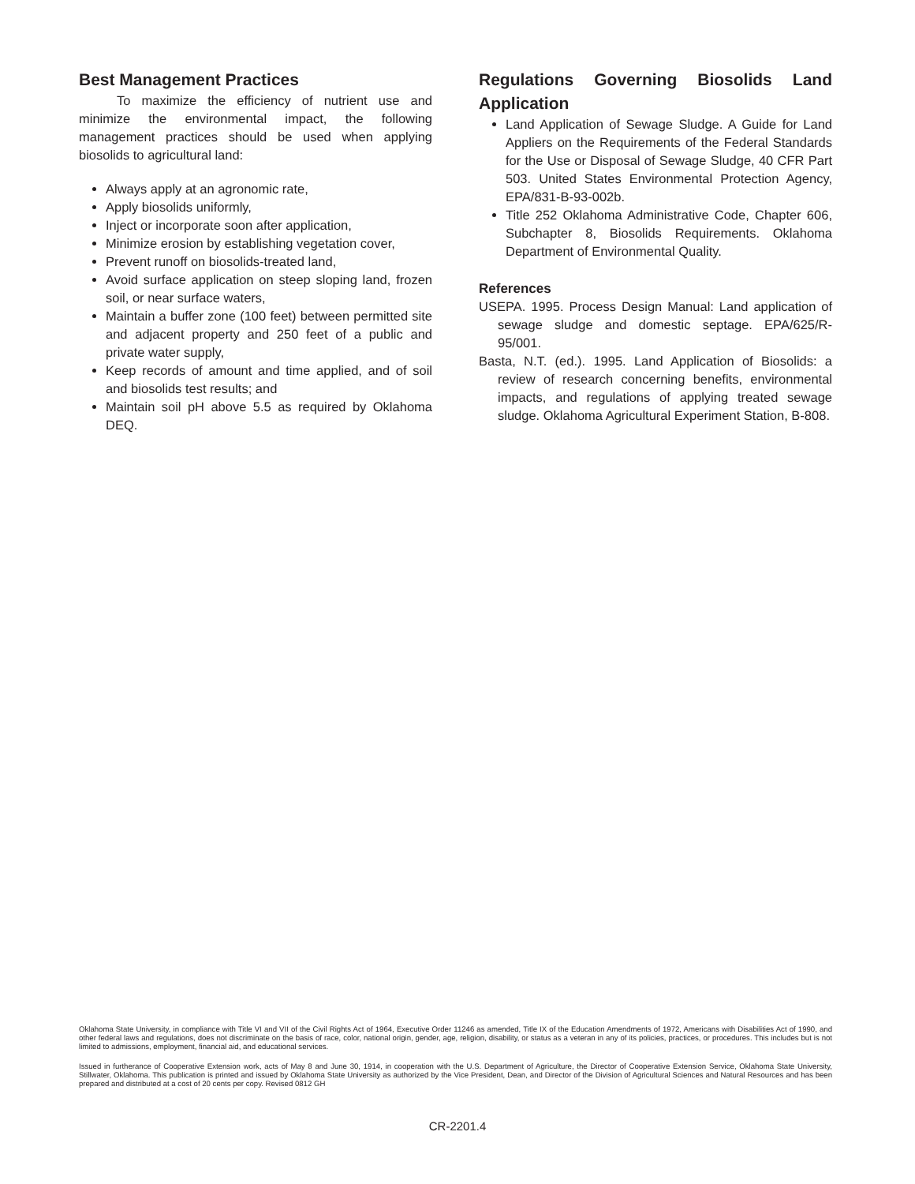Best Management Practices
To maximize the efficiency of nutrient use and minimize the environmental impact, the following management practices should be used when applying biosolids to agricultural land:
Always apply at an agronomic rate,
Apply biosolids uniformly,
Inject or incorporate soon after application,
Minimize erosion by establishing vegetation cover,
Prevent runoff on biosolids-treated land,
Avoid surface application on steep sloping land, frozen soil, or near surface waters,
Maintain a buffer zone (100 feet) between permitted site and adjacent property and 250 feet of a public and private water supply,
Keep records of amount and time applied, and of soil and biosolids test results; and
Maintain soil pH above 5.5 as required by Oklahoma DEQ.
Regulations Governing Biosolids Land Application
Land Application of Sewage Sludge. A Guide for Land Appliers on the Requirements of the Federal Standards for the Use or Disposal of Sewage Sludge, 40 CFR Part 503. United States Environmental Protection Agency, EPA/831-B-93-002b.
Title 252 Oklahoma Administrative Code, Chapter 606, Subchapter 8, Biosolids Requirements. Oklahoma Department of Environmental Quality.
References
USEPA. 1995. Process Design Manual: Land application of sewage sludge and domestic septage. EPA/625/R-95/001.
Basta, N.T. (ed.). 1995. Land Application of Biosolids: a review of research concerning benefits, environmental impacts, and regulations of applying treated sewage sludge. Oklahoma Agricultural Experiment Station, B-808.
Oklahoma State University, in compliance with Title VI and VII of the Civil Rights Act of 1964, Executive Order 11246 as amended, Title IX of the Education Amendments of 1972, Americans with Disabilities Act of 1990, and other federal laws and regulations, does not discriminate on the basis of race, color, national origin, gender, age, religion, disability, or status as a veteran in any of its policies, practices, or procedures. This includes but is not limited to admissions, employment, financial aid, and educational services.
Issued in furtherance of Cooperative Extension work, acts of May 8 and June 30, 1914, in cooperation with the U.S. Department of Agriculture, the Director of Cooperative Extension Service, Oklahoma State University, Stillwater, Oklahoma. This publication is printed and issued by Oklahoma State University as authorized by the Vice President, Dean, and Director of the Division of Agricultural Sciences and Natural Resources and has been prepared and distributed at a cost of 20 cents per copy. Revised 0812 GH
CR-2201.4